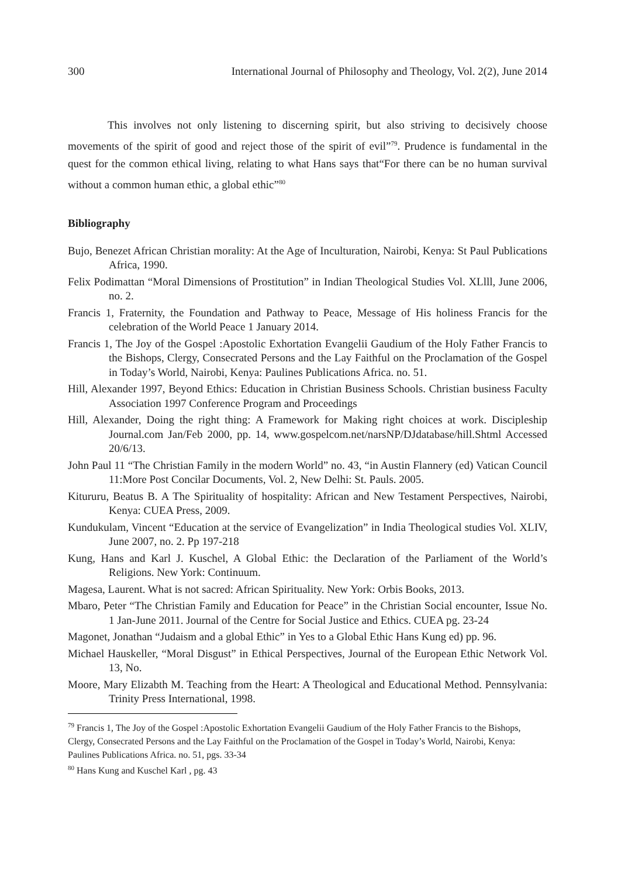300 International Journal of Philosophy and Theology, Vol. 2(2), June 2014
This involves not only listening to discerning spirit, but also striving to decisively choose movements of the spirit of good and reject those of the spirit of evil”<sup>79</sup>. Prudence is fundamental in the quest for the common ethical living, relating to what Hans says that“For there can be no human survival without a common human ethic, a global ethic”<sup>80</sup>
Bibliography
Bujo, Benezet African Christian morality: At the Age of Inculturation, Nairobi, Kenya: St Paul Publications Africa, 1990.
Felix Podimattan “Moral Dimensions of Prostitution” in Indian Theological Studies Vol. XLlll, June 2006, no. 2.
Francis 1, Fraternity, the Foundation and Pathway to Peace, Message of His holiness Francis for the celebration of the World Peace 1 January 2014.
Francis 1, The Joy of the Gospel :Apostolic Exhortation Evangelii Gaudium of the Holy Father Francis to the Bishops, Clergy, Consecrated Persons and the Lay Faithful on the Proclamation of the Gospel in Today’s World, Nairobi, Kenya: Paulines Publications Africa. no. 51.
Hill, Alexander 1997, Beyond Ethics: Education in Christian Business Schools. Christian business Faculty Association 1997 Conference Program and Proceedings
Hill, Alexander, Doing the right thing: A Framework for Making right choices at work. Discipleship Journal.com Jan/Feb 2000, pp. 14, www.gospelcom.net/narsNP/DJdatabase/hill.Shtml Accessed 20/6/13.
John Paul 11 “The Christian Family in the modern World” no. 43, “in Austin Flannery (ed) Vatican Council 11:More Post Concilar Documents, Vol. 2, New Delhi: St. Pauls. 2005.
Kitururu, Beatus B. A The Spirituality of hospitality: African and New Testament Perspectives, Nairobi, Kenya: CUEA Press, 2009.
Kundukulam, Vincent “Education at the service of Evangelization” in India Theological studies Vol. XLIV, June 2007, no. 2. Pp 197-218
Kung, Hans and Karl J. Kuschel, A Global Ethic: the Declaration of the Parliament of the World’s Religions. New York: Continuum.
Magesa, Laurent. What is not sacred: African Spirituality. New York: Orbis Books, 2013.
Mbaro, Peter “The Christian Family and Education for Peace” in the Christian Social encounter, Issue No. 1 Jan-June 2011. Journal of the Centre for Social Justice and Ethics. CUEA pg. 23-24
Magonet, Jonathan “Judaism and a global Ethic” in Yes to a Global Ethic Hans Kung ed) pp. 96.
Michael Hauskeller, “Moral Disgust” in Ethical Perspectives, Journal of the European Ethic Network Vol. 13, No.
Moore, Mary Elizabth M. Teaching from the Heart: A Theological and Educational Method. Pennsylvania: Trinity Press International, 1998.
<sup>79</sup> Francis 1, The Joy of the Gospel :Apostolic Exhortation Evangelii Gaudium of the Holy Father Francis to the Bishops, Clergy, Consecrated Persons and the Lay Faithful on the Proclamation of the Gospel in Today’s World, Nairobi, Kenya: Paulines Publications Africa. no. 51, pgs. 33-34
<sup>80</sup> Hans Kung and Kuschel Karl , pg. 43